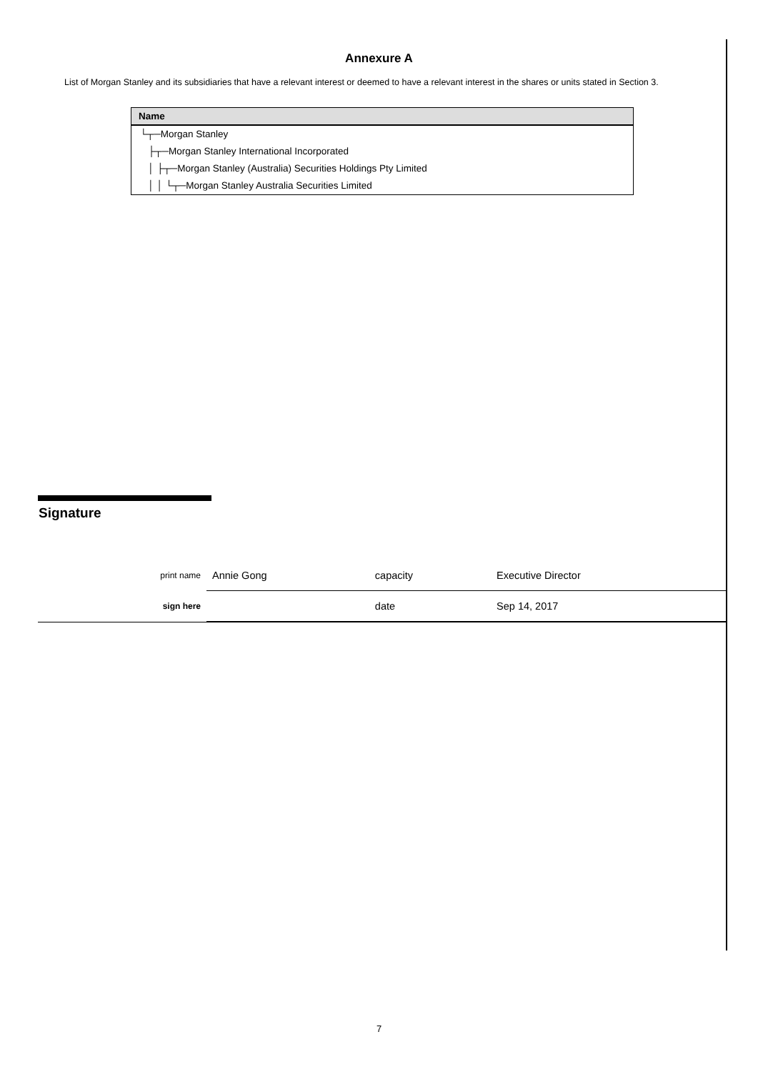Annexure A
List of Morgan Stanley and its subsidiaries that have a relevant interest or deemed to have a relevant interest in the shares or units stated in Section 3.
| Name |
| --- |
| └┬─Morgan Stanley |
| ├┬─Morgan Stanley International Incorporated |
| │ ├┬─Morgan Stanley (Australia) Securities Holdings Pty Limited |
| │ │ └┬─Morgan Stanley Australia Securities Limited |
Signature
| print name | Annie Gong | capacity | Executive Director |
| sign here | | date | Sep 14, 2017 |
7